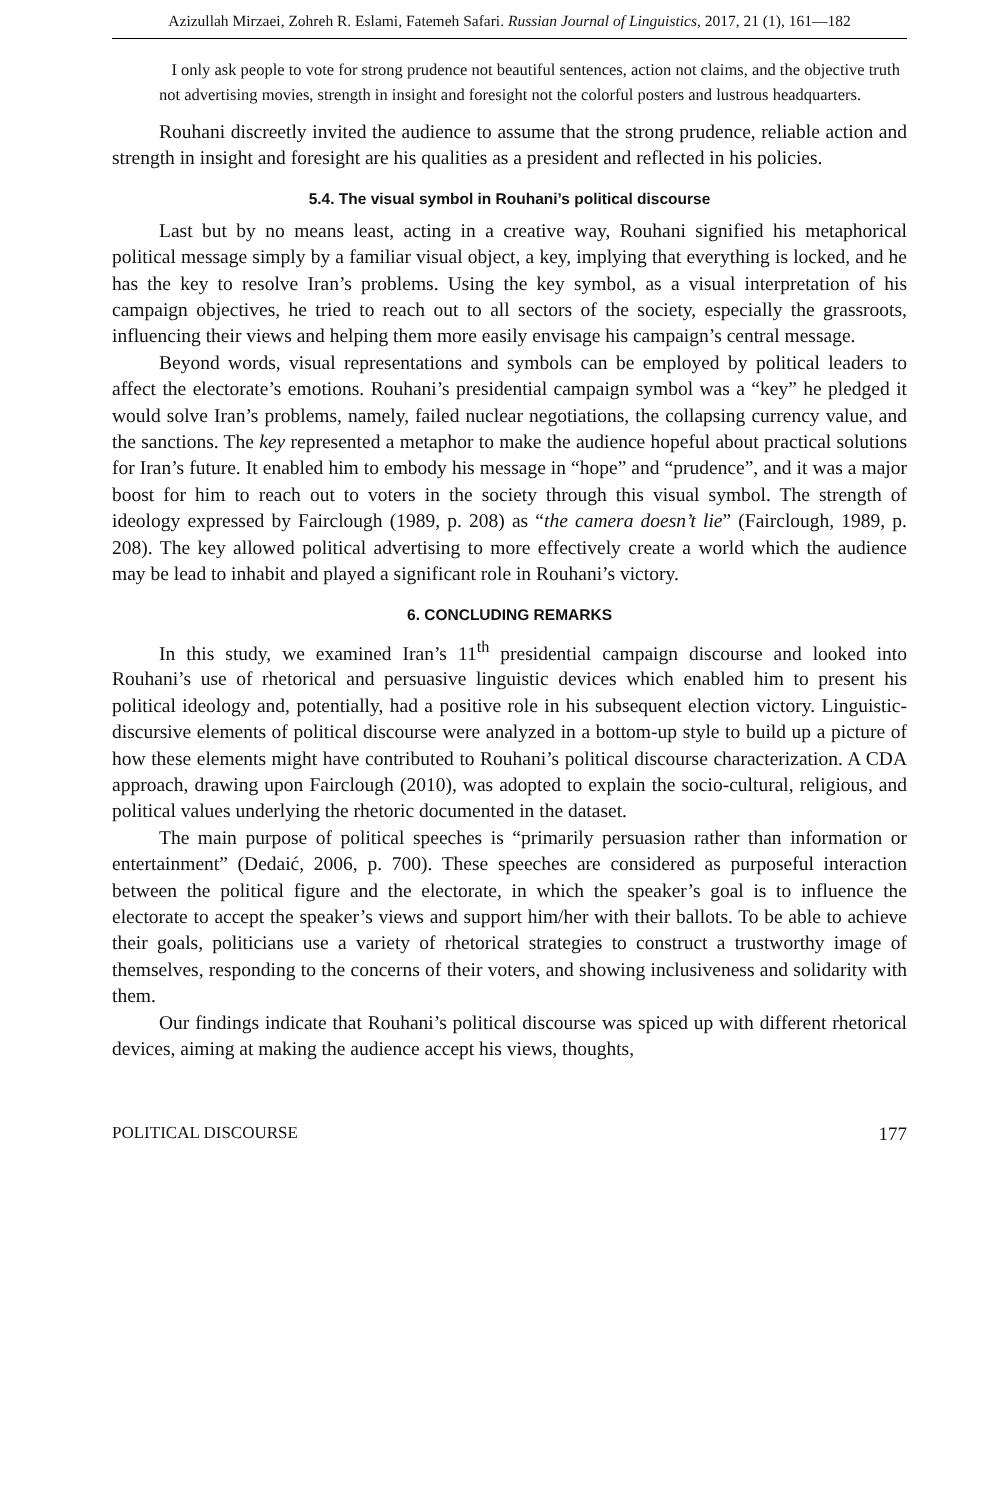Azizullah Mirzaei, Zohreh R. Eslami, Fatemeh Safari. Russian Journal of Linguistics, 2017, 21 (1), 161—182
I only ask people to vote for strong prudence not beautiful sentences, action not claims, and the objective truth not advertising movies, strength in insight and foresight not the colorful posters and lustrous headquarters.
Rouhani discreetly invited the audience to assume that the strong prudence, reliable action and strength in insight and foresight are his qualities as a president and reflected in his policies.
5.4. The visual symbol in Rouhani’s political discourse
Last but by no means least, acting in a creative way, Rouhani signified his metaphorical political message simply by a familiar visual object, a key, implying that everything is locked, and he has the key to resolve Iran’s problems. Using the key symbol, as a visual interpretation of his campaign objectives, he tried to reach out to all sectors of the society, especially the grassroots, influencing their views and helping them more easily envisage his campaign’s central message.
Beyond words, visual representations and symbols can be employed by political leaders to affect the electorate’s emotions. Rouhani’s presidential campaign symbol was a “key” he pledged it would solve Iran’s problems, namely, failed nuclear negotiations, the collapsing currency value, and the sanctions. The key represented a metaphor to make the audience hopeful about practical solutions for Iran’s future. It enabled him to embody his message in “hope” and “prudence”, and it was a major boost for him to reach out to voters in the society through this visual symbol. The strength of ideology expressed by Fairclough (1989, p. 208) as “the camera doesn’t lie” (Fairclough, 1989, p. 208). The key allowed political advertising to more effectively create a world which the audience may be lead to inhabit and played a significant role in Rouhani’s victory.
6. CONCLUDING REMARKS
In this study, we examined Iran’s 11<sup>th</sup> presidential campaign discourse and looked into Rouhani’s use of rhetorical and persuasive linguistic devices which enabled him to present his political ideology and, potentially, had a positive role in his subsequent election victory. Linguistic-discursive elements of political discourse were analyzed in a bottom-up style to build up a picture of how these elements might have contributed to Rouhani’s political discourse characterization. A CDA approach, drawing upon Fairclough (2010), was adopted to explain the socio-cultural, religious, and political values underlying the rhetoric documented in the dataset.
The main purpose of political speeches is “primarily persuasion rather than information or entertainment” (Dedaić, 2006, p. 700). These speeches are considered as purposeful interaction between the political figure and the electorate, in which the speaker’s goal is to influence the electorate to accept the speaker’s views and support him/her with their ballots. To be able to achieve their goals, politicians use a variety of rhetorical strategies to construct a trustworthy image of themselves, responding to the concerns of their voters, and showing inclusiveness and solidarity with them.
Our findings indicate that Rouhani’s political discourse was spiced up with different rhetorical devices, aiming at making the audience accept his views, thoughts,
POLITICAL DISCOURSE 177